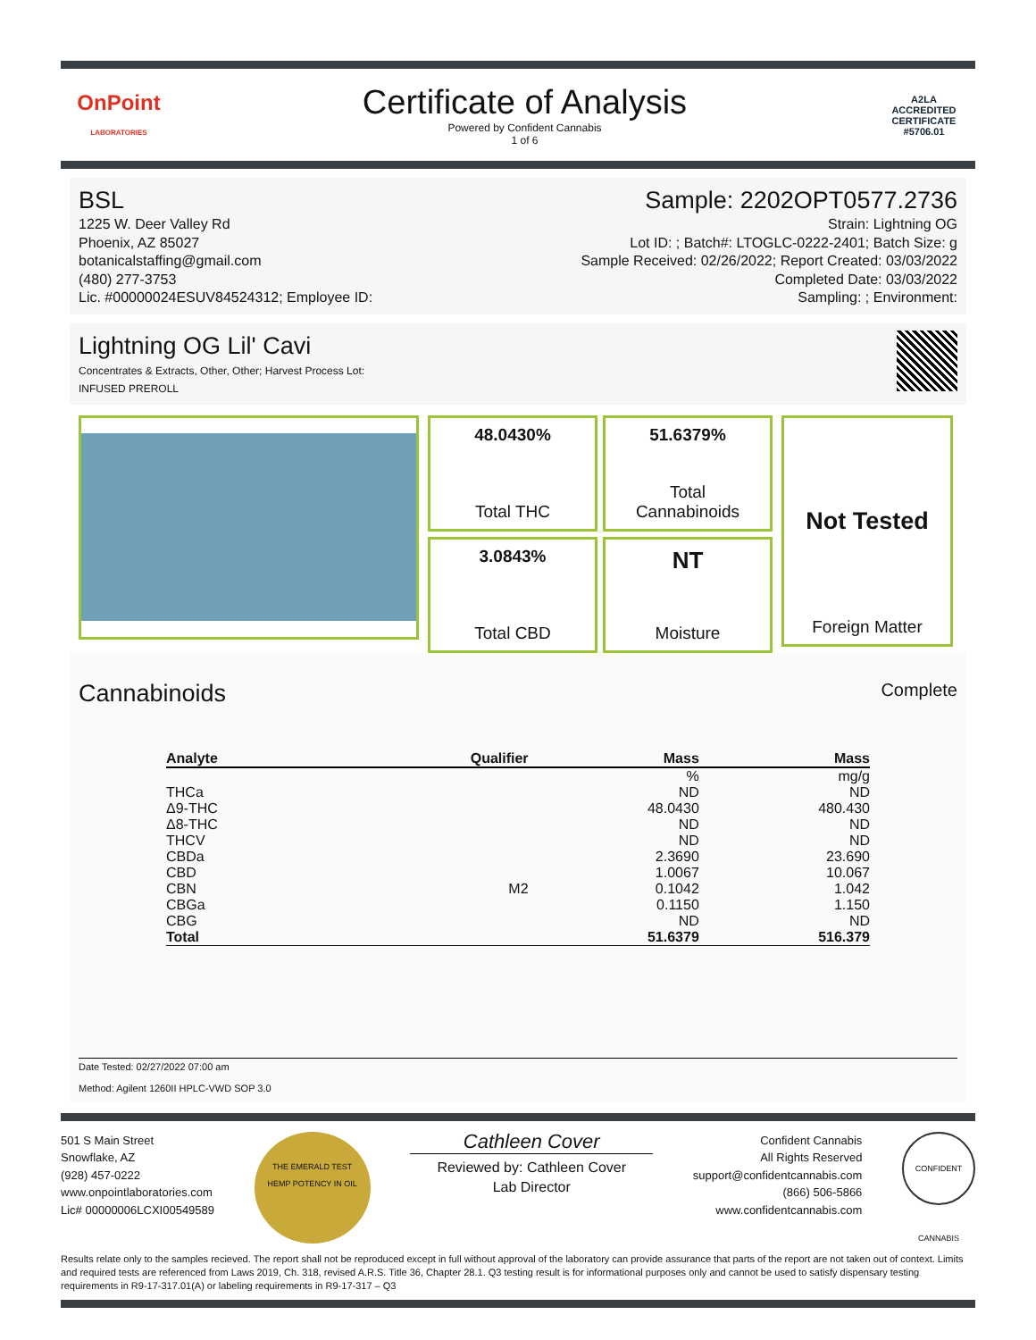OnPoint
LABORATORIES
Certificate of Analysis
Powered by Confident Cannabis
1 of 6
A2LA
ACCREDITED
CERTIFICATE #5706.01
BSL
1225 W. Deer Valley Rd
Phoenix, AZ 85027
botanicalstaffing@gmail.com
(480) 277-3753
Lic. #00000024ESUV84524312; Employee ID:
Sample: 2202OPT0577.2736
Strain: Lightning OG
Lot ID: ; Batch#: LTOGLC-0222-2401; Batch Size: g
Sample Received: 02/26/2022; Report Created: 03/03/2022
Completed Date: 03/03/2022
Sampling: ; Environment:
Lightning OG Lil' Cavi
Concentrates & Extracts, Other, Other; Harvest Process Lot:
INFUSED PREROLL
48.0430%
Total THC
51.6379%
Total
Cannabinoids
3.0843%
Total CBD
NT
Moisture
Not Tested
Foreign Matter
Cannabinoids Complete
| Analyte | Qualifier | Mass | Mass |
| --- | --- | --- | --- |
| | | % | mg/g |
| THCa | | ND | ND |
| Δ9-THC | | 48.0430 | 480.430 |
| Δ8-THC | | ND | ND |
| THCV | | ND | ND |
| CBDa | | 2.3690 | 23.690 |
| CBD | | 1.0067 | 10.067 |
| CBN | M2 | 0.1042 | 1.042 |
| CBGa | | 0.1150 | 1.150 |
| CBG | | ND | ND |
| Total | | 51.6379 | 516.379 |
Date Tested: 02/27/2022 07:00 am
Method: Agilent 1260II HPLC-VWD SOP 3.0
501 S Main Street
Snowflake, AZ
(928) 457-0222
www.onpointlaboratories.com
Lic# 00000006LCXI00549589
THE EMERALD TEST
HEMP POTENCY IN OIL
Cathleen Cover
Reviewed by: Cathleen Cover
Lab Director
Confident Cannabis
All Rights Reserved
support@confidentcannabis.com
(866) 506-5866
www.confidentcannabis.com
CONFIDENT CANNABIS
Results relate only to the samples recieved. The report shall not be reproduced except in full without approval of the laboratory can provide assurance that parts of the report are not taken out of context. Limits and required tests are referenced from Laws 2019, Ch. 318, revised A.R.S. Title 36, Chapter 28.1. Q3 testing result is for informational purposes only and cannot be used to satisfy dispensary testing requirements in R9-17-317.01(A) or labeling requirements in R9-17-317 – Q3